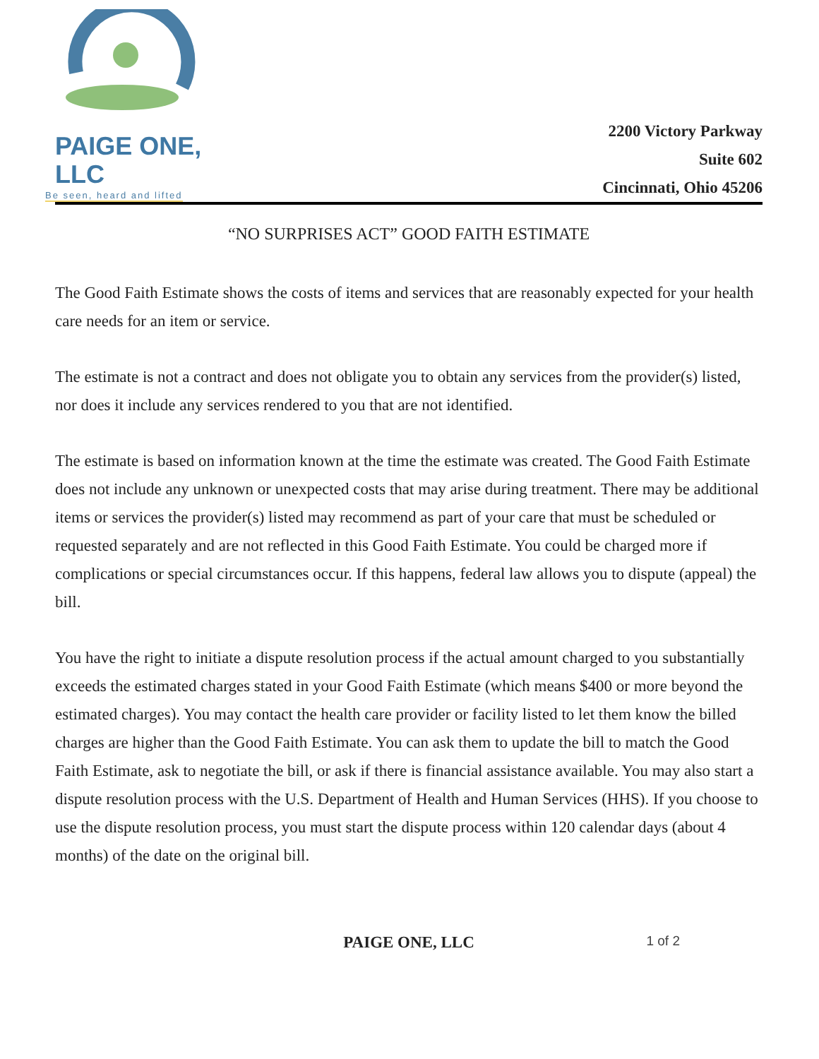PAIGE ONE, LLC
Be seen, heard and lifted
2200 Victory Parkway
Suite 602
Cincinnati, Ohio 45206
“NO SURPRISES ACT” GOOD FAITH ESTIMATE
The Good Faith Estimate shows the costs of items and services that are reasonably expected for your health care needs for an item or service.
The estimate is not a contract and does not obligate you to obtain any services from the provider(s) listed, nor does it include any services rendered to you that are not identified.
The estimate is based on information known at the time the estimate was created. The Good Faith Estimate does not include any unknown or unexpected costs that may arise during treatment. There may be additional items or services the provider(s) listed may recommend as part of your care that must be scheduled or requested separately and are not reflected in this Good Faith Estimate. You could be charged more if complications or special circumstances occur. If this happens, federal law allows you to dispute (appeal) the bill.
You have the right to initiate a dispute resolution process if the actual amount charged to you substantially exceeds the estimated charges stated in your Good Faith Estimate (which means $400 or more beyond the estimated charges). You may contact the health care provider or facility listed to let them know the billed charges are higher than the Good Faith Estimate. You can ask them to update the bill to match the Good Faith Estimate, ask to negotiate the bill, or ask if there is financial assistance available. You may also start a dispute resolution process with the U.S. Department of Health and Human Services (HHS). If you choose to use the dispute resolution process, you must start the dispute process within 120 calendar days (about 4 months) of the date on the original bill.
PAIGE ONE, LLC 1 of 2